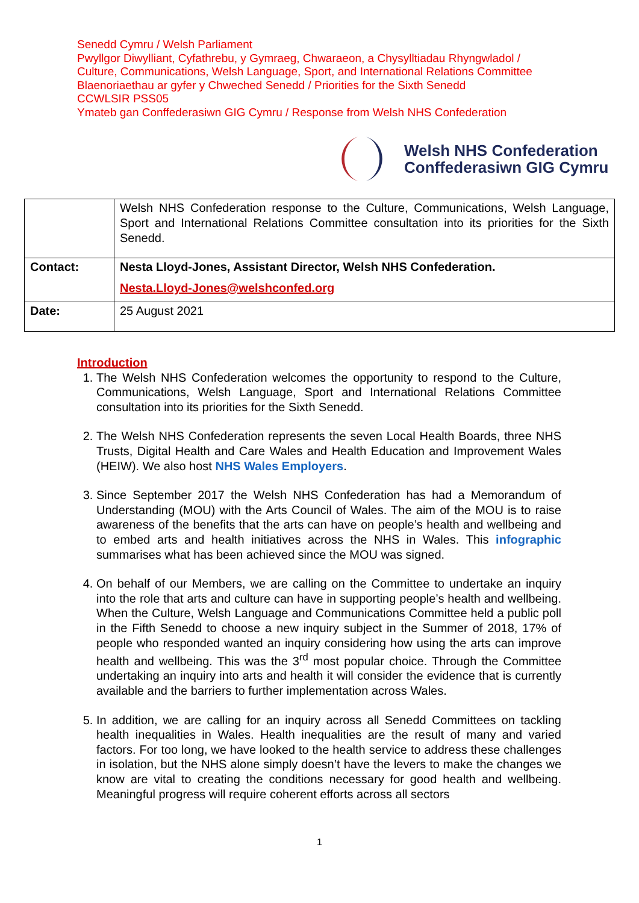Senedd Cymru / Welsh Parliament
Pwyllgor Diwylliant, Cyfathrebu, y Gymraeg, Chwaraeon, a Chysylltiadau Rhyngwladol /
Culture, Communications, Welsh Language, Sport, and International Relations Committee
Blaenoriaethau ar gyfer y Chweched Senedd / Priorities for the Sixth Senedd
CCWLSIR PSS05
Ymateb gan Conffederasiwn GIG Cymru / Response from Welsh NHS Confederation
Welsh NHS Confederation
Conffederasiwn GIG Cymru
| | Welsh NHS Confederation response to the Culture, Communications, Welsh Language, Sport and International Relations Committee consultation into its priorities for the Sixth Senedd. |
| Contact: | Nesta Lloyd-Jones, Assistant Director, Welsh NHS Confederation. Nesta.Lloyd-Jones@welshconfed.org |
| Date: | 25 August 2021 |
Introduction
1. The Welsh NHS Confederation welcomes the opportunity to respond to the Culture, Communications, Welsh Language, Sport and International Relations Committee consultation into its priorities for the Sixth Senedd.
2. The Welsh NHS Confederation represents the seven Local Health Boards, three NHS Trusts, Digital Health and Care Wales and Health Education and Improvement Wales (HEIW). We also host NHS Wales Employers.
3. Since September 2017 the Welsh NHS Confederation has had a Memorandum of Understanding (MOU) with the Arts Council of Wales. The aim of the MOU is to raise awareness of the benefits that the arts can have on people’s health and wellbeing and to embed arts and health initiatives across the NHS in Wales. This infographic summarises what has been achieved since the MOU was signed.
4. On behalf of our Members, we are calling on the Committee to undertake an inquiry into the role that arts and culture can have in supporting people’s health and wellbeing. When the Culture, Welsh Language and Communications Committee held a public poll in the Fifth Senedd to choose a new inquiry subject in the Summer of 2018, 17% of people who responded wanted an inquiry considering how using the arts can improve health and wellbeing. This was the 3<sup>rd</sup> most popular choice. Through the Committee undertaking an inquiry into arts and health it will consider the evidence that is currently available and the barriers to further implementation across Wales.
5. In addition, we are calling for an inquiry across all Senedd Committees on tackling health inequalities in Wales. Health inequalities are the result of many and varied factors. For too long, we have looked to the health service to address these challenges in isolation, but the NHS alone simply doesn’t have the levers to make the changes we know are vital to creating the conditions necessary for good health and wellbeing. Meaningful progress will require coherent efforts across all sectors
1